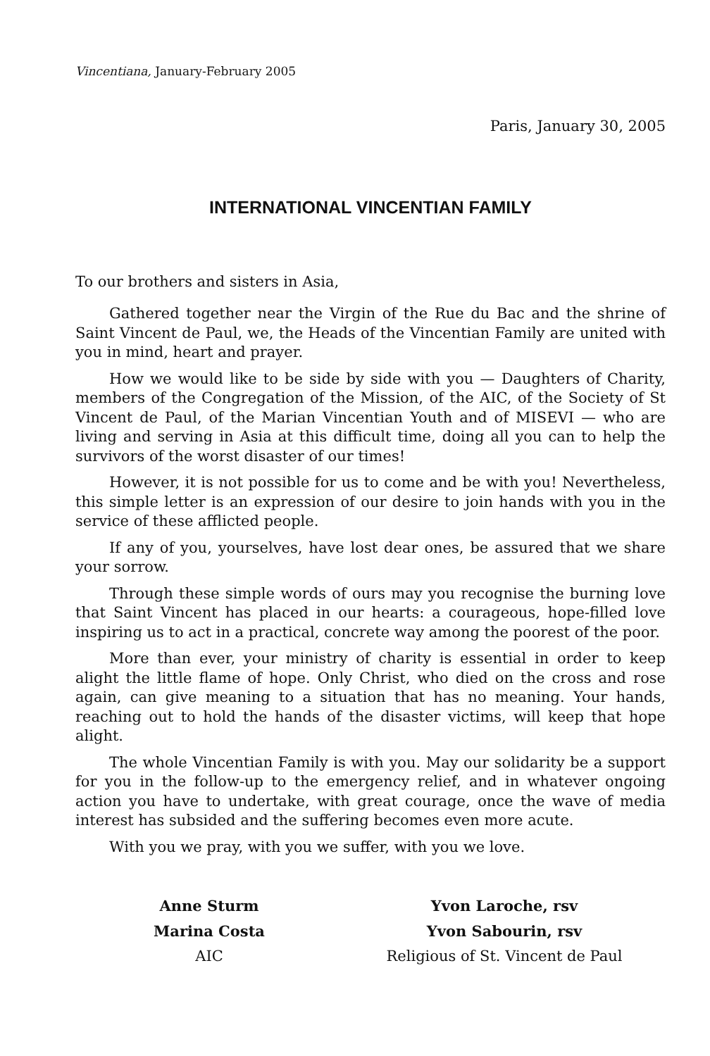Vincentiana, January-February 2005
Paris, January 30, 2005
INTERNATIONAL VINCENTIAN FAMILY
To our brothers and sisters in Asia,
Gathered together near the Virgin of the Rue du Bac and the shrine of Saint Vincent de Paul, we, the Heads of the Vincentian Family are united with you in mind, heart and prayer.
How we would like to be side by side with you — Daughters of Charity, members of the Congregation of the Mission, of the AIC, of the Society of St Vincent de Paul, of the Marian Vincentian Youth and of MISEVI — who are living and serving in Asia at this difficult time, doing all you can to help the survivors of the worst disaster of our times!
However, it is not possible for us to come and be with you! Nevertheless, this simple letter is an expression of our desire to join hands with you in the service of these afflicted people.
If any of you, yourselves, have lost dear ones, be assured that we share your sorrow.
Through these simple words of ours may you recognise the burning love that Saint Vincent has placed in our hearts: a courageous, hope-filled love inspiring us to act in a practical, concrete way among the poorest of the poor.
More than ever, your ministry of charity is essential in order to keep alight the little flame of hope. Only Christ, who died on the cross and rose again, can give meaning to a situation that has no meaning. Your hands, reaching out to hold the hands of the disaster victims, will keep that hope alight.
The whole Vincentian Family is with you. May our solidarity be a support for you in the follow-up to the emergency relief, and in whatever ongoing action you have to undertake, with great courage, once the wave of media interest has subsided and the suffering becomes even more acute.
With you we pray, with you we suffer, with you we love.
Anne Sturm
Marina Costa
AIC
Yvon Laroche, rsv
Yvon Sabourin, rsv
Religious of St. Vincent de Paul